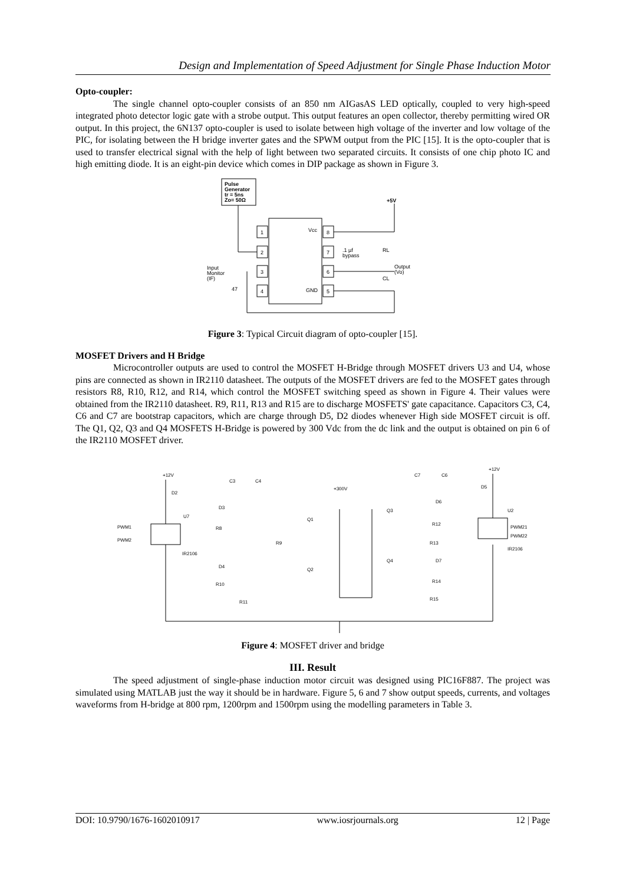Design and Implementation of Speed Adjustment for Single Phase Induction Motor
Opto-coupler:
The single channel opto-coupler consists of an 850 nm AIGasAS LED optically, coupled to very high-speed integrated photo detector logic gate with a strobe output. This output features an open collector, thereby permitting wired OR output. In this project, the 6N137 opto-coupler is used to isolate between high voltage of the inverter and low voltage of the PIC, for isolating between the H bridge inverter gates and the SPWM output from the PIC [15]. It is the opto-coupler that is used to transfer electrical signal with the help of light between two separated circuits. It consists of one chip photo IC and high emitting diode. It is an eight-pin device which comes in DIP package as shown in Figure 3.
Pulse
Generator
tr = 5ns
Zo= 50Ω
1
2
3
4
8
7
6
5
Vcc
GND
+5V
Input
Monitor
(IF)
47
.1 µf
bypass
RL
Output
(Vo)
CL
Figure 3: Typical Circuit diagram of opto-coupler [15].
MOSFET Drivers and H Bridge
Microcontroller outputs are used to control the MOSFET H-Bridge through MOSFET drivers U3 and U4, whose pins are connected as shown in IR2110 datasheet. The outputs of the MOSFET drivers are fed to the MOSFET gates through resistors R8, R10, R12, and R14, which control the MOSFET switching speed as shown in Figure 4. Their values were obtained from the IR2110 datasheet. R9, R11, R13 and R15 are to discharge MOSFETS' gate capacitance. Capacitors C3, C4, C6 and C7 are bootstrap capacitors, which are charge through D5, D2 diodes whenever High side MOSFET circuit is off. The Q1, Q2, Q3 and Q4 MOSFETS H-Bridge is powered by 300 Vdc from the dc link and the output is obtained on pin 6 of the IR2110 MOSFET driver.
PWM1
PWM2
PWM21
PWM22
U7
U2
Q1
Q2
Q3
Q4
C3
C4
C7
C6
D2
D3
D4
D5
D6
D7
R8
R9
R10
R11
R12
R13
R14
R15
+12V
+300V
+12V
IR2106
IR2106
Figure 4: MOSFET driver and bridge
III. Result
The speed adjustment of single-phase induction motor circuit was designed using PIC16F887. The project was simulated using MATLAB just the way it should be in hardware. Figure 5, 6 and 7 show output speeds, currents, and voltages waveforms from H-bridge at 800 rpm, 1200rpm and 1500rpm using the modelling parameters in Table 3.
DOI: 10.9790/1676-1602010917 www.iosrjournals.org 12 | Page